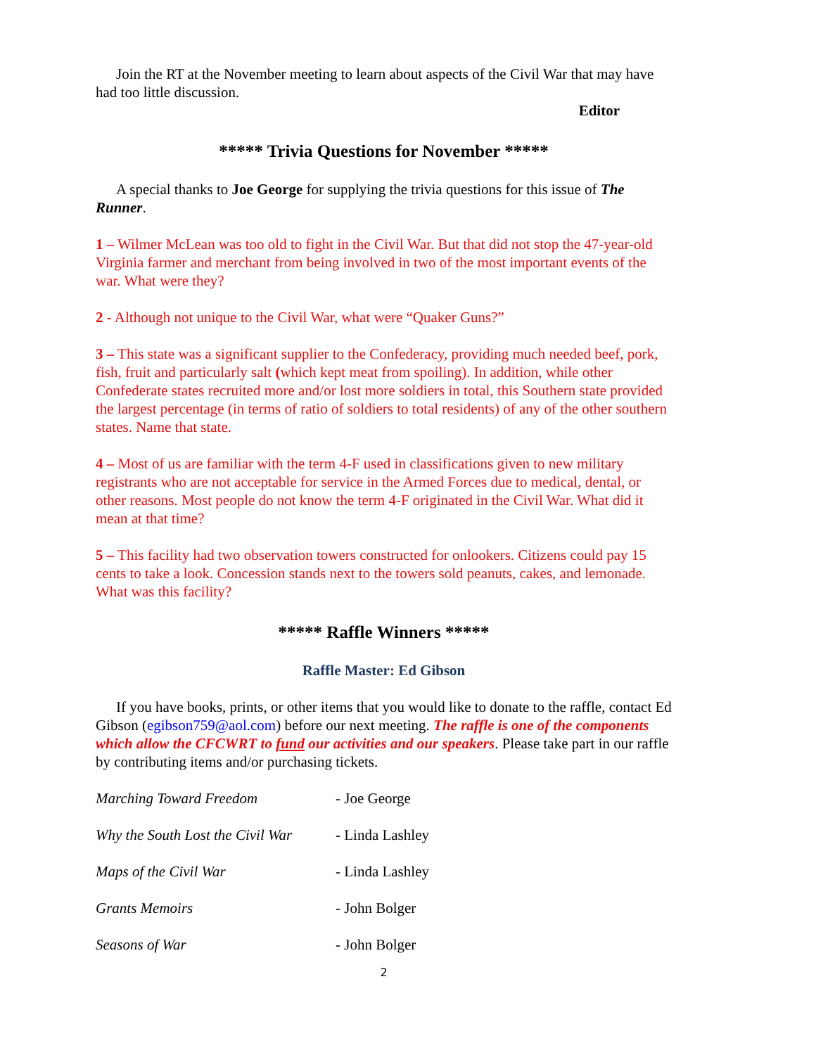Join the RT at the November meeting to learn about aspects of the Civil War that may have had too little discussion.
Editor
***** Trivia Questions for November *****
A special thanks to Joe George for supplying the trivia questions for this issue of The Runner.
1 – Wilmer McLean was too old to fight in the Civil War. But that did not stop the 47-year-old Virginia farmer and merchant from being involved in two of the most important events of the war. What were they?
2 - Although not unique to the Civil War, what were “Quaker Guns?”
3 – This state was a significant supplier to the Confederacy, providing much needed beef, pork, fish, fruit and particularly salt (which kept meat from spoiling). In addition, while other Confederate states recruited more and/or lost more soldiers in total, this Southern state provided the largest percentage (in terms of ratio of soldiers to total residents) of any of the other southern states. Name that state.
4 – Most of us are familiar with the term 4-F used in classifications given to new military registrants who are not acceptable for service in the Armed Forces due to medical, dental, or other reasons. Most people do not know the term 4-F originated in the Civil War. What did it mean at that time?
5 – This facility had two observation towers constructed for onlookers. Citizens could pay 15 cents to take a look. Concession stands next to the towers sold peanuts, cakes, and lemonade. What was this facility?
***** Raffle Winners *****
Raffle Master: Ed Gibson
If you have books, prints, or other items that you would like to donate to the raffle, contact Ed Gibson (egibson759@aol.com) before our next meeting. The raffle is one of the components which allow the CFCWRT to fund our activities and our speakers. Please take part in our raffle by contributing items and/or purchasing tickets.
Marching Toward Freedom - Joe George
Why the South Lost the Civil War - Linda Lashley
Maps of the Civil War - Linda Lashley
Grants Memoirs - John Bolger
Seasons of War - John Bolger
2